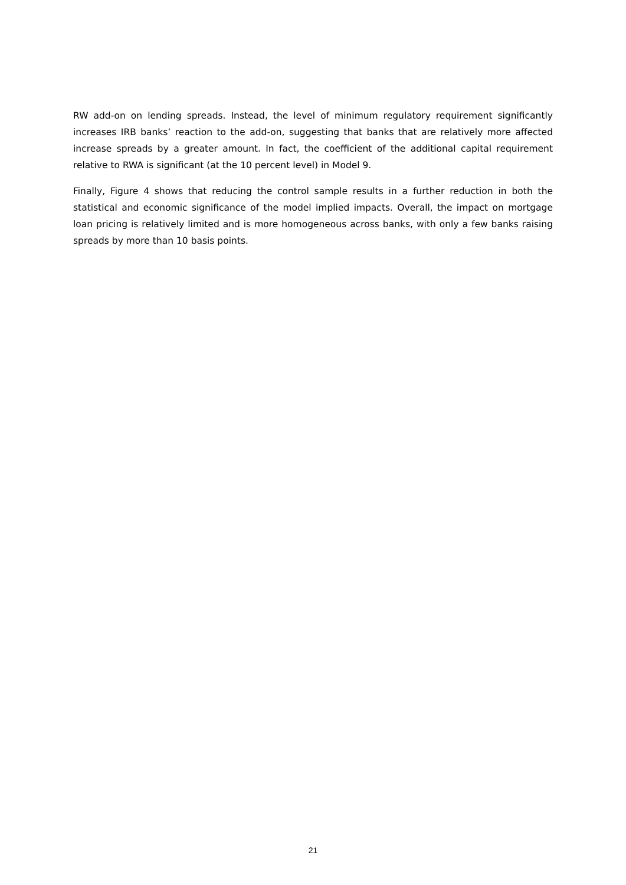RW add-on on lending spreads. Instead, the level of minimum regulatory requirement significantly increases IRB banks’ reaction to the add-on, suggesting that banks that are relatively more affected increase spreads by a greater amount. In fact, the coefficient of the additional capital requirement relative to RWA is significant (at the 10 percent level) in Model 9.
Finally, Figure 4 shows that reducing the control sample results in a further reduction in both the statistical and economic significance of the model implied impacts. Overall, the impact on mortgage loan pricing is relatively limited and is more homogeneous across banks, with only a few banks raising spreads by more than 10 basis points.
21